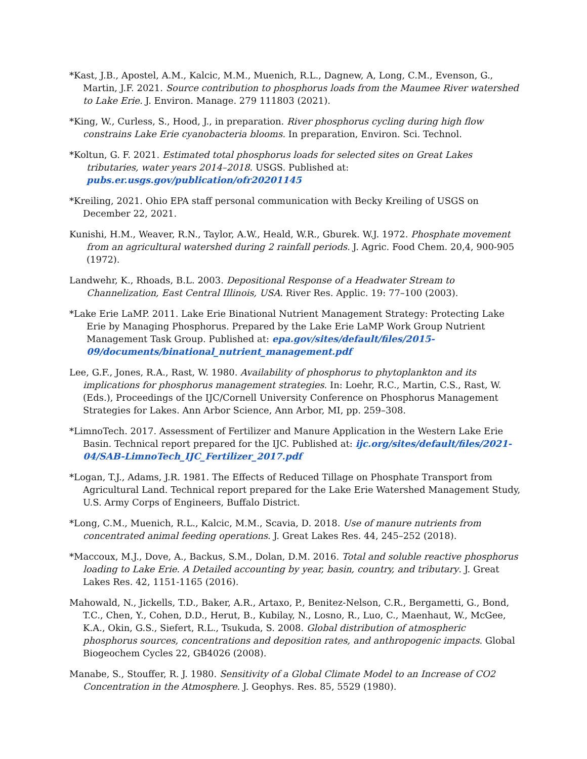*Kast, J.B., Apostel, A.M., Kalcic, M.M., Muenich, R.L., Dagnew, A, Long, C.M., Evenson, G., Martin, J.F. 2021. Source contribution to phosphorus loads from the Maumee River watershed to Lake Erie. J. Environ. Manage. 279 111803 (2021).
*King, W., Curless, S., Hood, J., in preparation. River phosphorus cycling during high flow constrains Lake Erie cyanobacteria blooms. In preparation, Environ. Sci. Technol.
*Koltun, G. F. 2021. Estimated total phosphorus loads for selected sites on Great Lakes tributaries, water years 2014–2018. USGS. Published at: pubs.er.usgs.gov/publication/ofr20201145
*Kreiling, 2021. Ohio EPA staff personal communication with Becky Kreiling of USGS on December 22, 2021.
Kunishi, H.M., Weaver, R.N., Taylor, A.W., Heald, W.R., Gburek. W.J. 1972. Phosphate movement from an agricultural watershed during 2 rainfall periods. J. Agric. Food Chem. 20,4, 900-905 (1972).
Landwehr, K., Rhoads, B.L. 2003. Depositional Response of a Headwater Stream to Channelization, East Central Illinois, USA. River Res. Applic. 19: 77–100 (2003).
*Lake Erie LaMP. 2011. Lake Erie Binational Nutrient Management Strategy: Protecting Lake Erie by Managing Phosphorus. Prepared by the Lake Erie LaMP Work Group Nutrient Management Task Group. Published at: epa.gov/sites/default/files/2015-09/documents/binational_nutrient_management.pdf
Lee, G.F., Jones, R.A., Rast, W. 1980. Availability of phosphorus to phytoplankton and its implications for phosphorus management strategies. In: Loehr, R.C., Martin, C.S., Rast, W. (Eds.), Proceedings of the IJC/Cornell University Conference on Phosphorus Management Strategies for Lakes. Ann Arbor Science, Ann Arbor, MI, pp. 259–308.
*LimnoTech. 2017. Assessment of Fertilizer and Manure Application in the Western Lake Erie Basin. Technical report prepared for the IJC. Published at: ijc.org/sites/default/files/2021-04/SAB-LimnoTech_IJC_Fertilizer_2017.pdf
*Logan, T.J., Adams, J.R. 1981. The Effects of Reduced Tillage on Phosphate Transport from Agricultural Land. Technical report prepared for the Lake Erie Watershed Management Study, U.S. Army Corps of Engineers, Buffalo District.
*Long, C.M., Muenich, R.L., Kalcic, M.M., Scavia, D. 2018. Use of manure nutrients from concentrated animal feeding operations. J. Great Lakes Res. 44, 245–252 (2018).
*Maccoux, M.J., Dove, A., Backus, S.M., Dolan, D.M. 2016. Total and soluble reactive phosphorus loading to Lake Erie. A Detailed accounting by year, basin, country, and tributary. J. Great Lakes Res. 42, 1151-1165 (2016).
Mahowald, N., Jickells, T.D., Baker, A.R., Artaxo, P., Benitez-Nelson, C.R., Bergametti, G., Bond, T.C., Chen, Y., Cohen, D.D., Herut, B., Kubilay, N., Losno, R., Luo, C., Maenhaut, W., McGee, K.A., Okin, G.S., Siefert, R.L., Tsukuda, S. 2008. Global distribution of atmospheric phosphorus sources, concentrations and deposition rates, and anthropogenic impacts. Global Biogeochem Cycles 22, GB4026 (2008).
Manabe, S., Stouffer, R. J. 1980. Sensitivity of a Global Climate Model to an Increase of CO2 Concentration in the Atmosphere. J. Geophys. Res. 85, 5529 (1980).